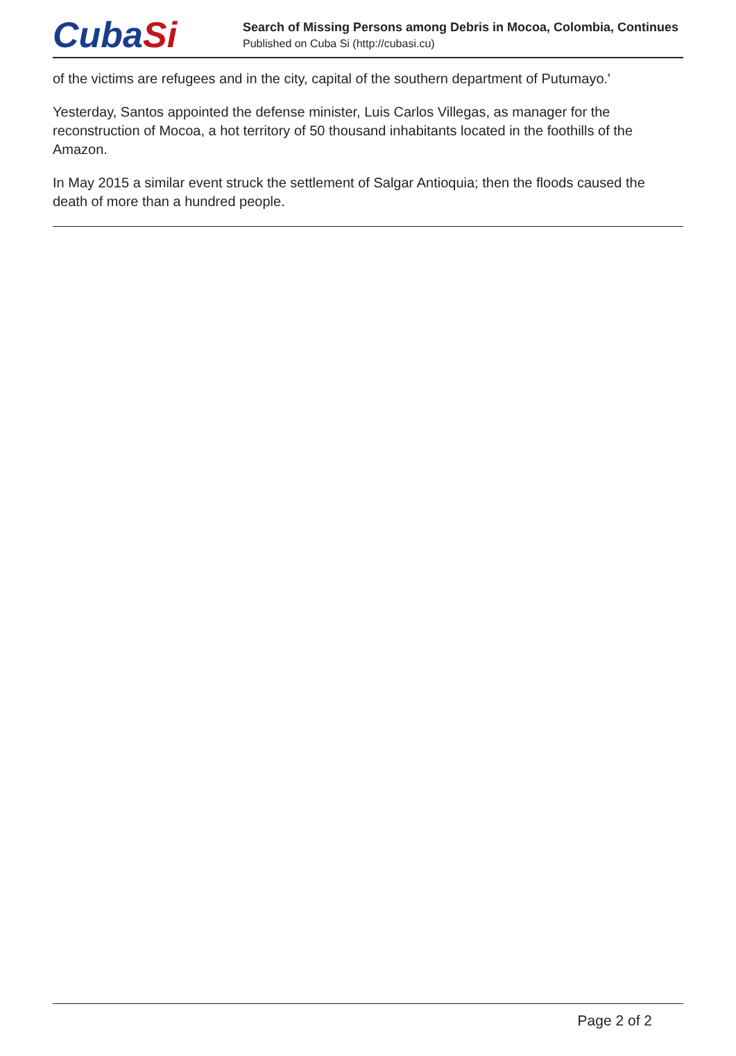CubaSi
Search of Missing Persons among Debris in Mocoa, Colombia, Continues
Published on Cuba Si (http://cubasi.cu)
of the victims are refugees and in the city, capital of the southern department of Putumayo.'
Yesterday, Santos appointed the defense minister, Luis Carlos Villegas, as manager for the reconstruction of Mocoa, a hot territory of 50 thousand inhabitants located in the foothills of the Amazon.
In May 2015 a similar event struck the settlement of Salgar Antioquia; then the floods caused the death of more than a hundred people.
Page 2 of 2